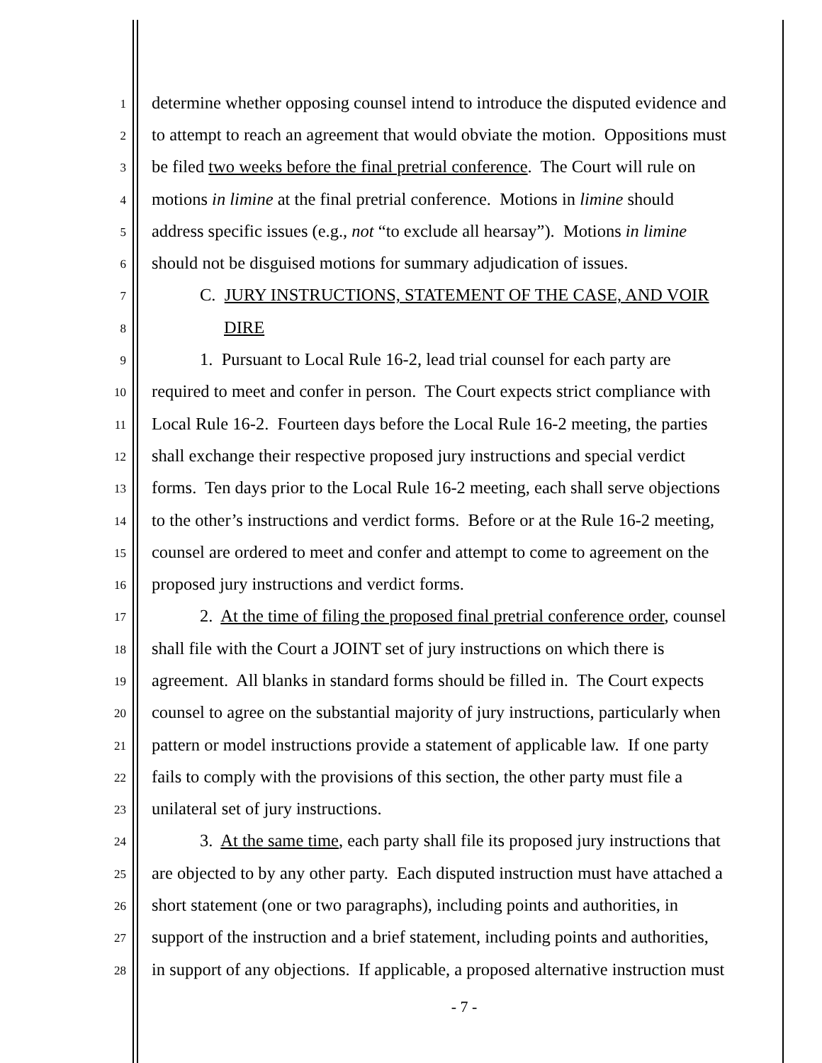1 determine whether opposing counsel intend to introduce the disputed evidence and
2 to attempt to reach an agreement that would obviate the motion. Oppositions must
3 be filed two weeks before the final pretrial conference. The Court will rule on
4 motions in limine at the final pretrial conference. Motions in limine should
5 address specific issues (e.g., not “to exclude all hearsay”). Motions in limine
6 should not be disguised motions for summary adjudication of issues.
7 C. JURY INSTRUCTIONS, STATEMENT OF THE CASE, AND VOIR
8 DIRE
9 1. Pursuant to Local Rule 16-2, lead trial counsel for each party are
10 required to meet and confer in person. The Court expects strict compliance with
11 Local Rule 16-2. Fourteen days before the Local Rule 16-2 meeting, the parties
12 shall exchange their respective proposed jury instructions and special verdict
13 forms. Ten days prior to the Local Rule 16-2 meeting, each shall serve objections
14 to the other’s instructions and verdict forms. Before or at the Rule 16-2 meeting,
15 counsel are ordered to meet and confer and attempt to come to agreement on the
16 proposed jury instructions and verdict forms.
17 2. At the time of filing the proposed final pretrial conference order, counsel
18 shall file with the Court a JOINT set of jury instructions on which there is
19 agreement. All blanks in standard forms should be filled in. The Court expects
20 counsel to agree on the substantial majority of jury instructions, particularly when
21 pattern or model instructions provide a statement of applicable law. If one party
22 fails to comply with the provisions of this section, the other party must file a
23 unilateral set of jury instructions.
24 3. At the same time, each party shall file its proposed jury instructions that
25 are objected to by any other party. Each disputed instruction must have attached a
26 short statement (one or two paragraphs), including points and authorities, in
27 support of the instruction and a brief statement, including points and authorities,
28 in support of any objections. If applicable, a proposed alternative instruction must
- 7 -